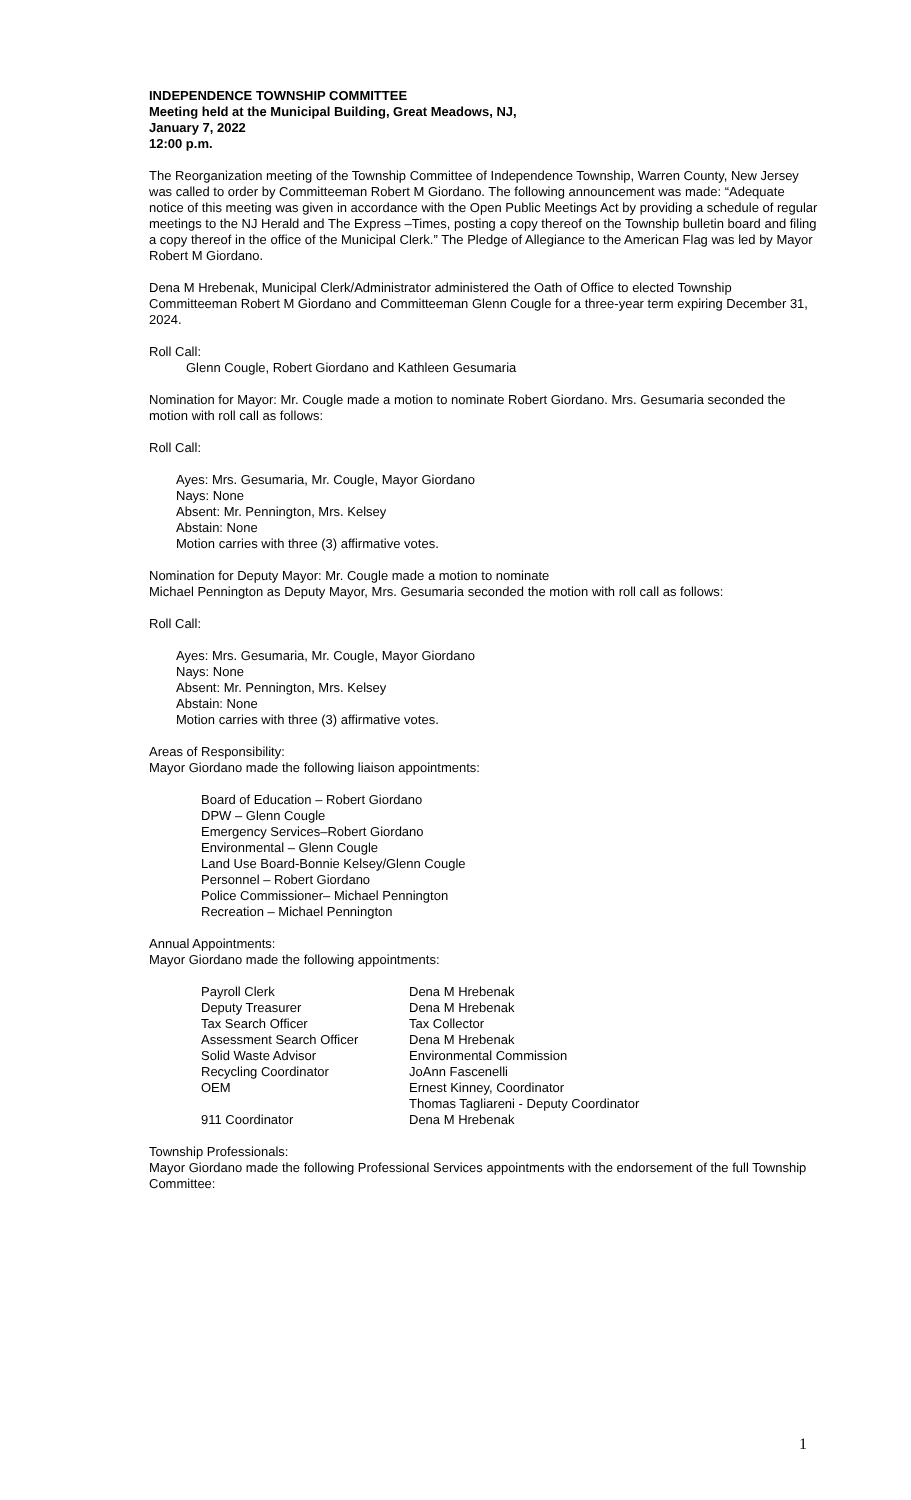INDEPENDENCE TOWNSHIP COMMITTEE
Meeting held at the Municipal Building, Great Meadows, NJ,
January 7, 2022
12:00 p.m.
The Reorganization meeting of the Township Committee of Independence Township, Warren County, New Jersey was called to order by Committeeman Robert M Giordano. The following announcement was made: “Adequate notice of this meeting was given in accordance with the Open Public Meetings Act by providing a schedule of regular meetings to the NJ Herald and The Express –Times, posting a copy thereof on the Township bulletin board and filing a copy thereof in the office of the Municipal Clerk.” The Pledge of Allegiance to the American Flag was led by Mayor Robert M Giordano.
Dena M Hrebenak, Municipal Clerk/Administrator administered the Oath of Office to elected Township Committeeman Robert M Giordano and Committeeman Glenn Cougle for a three-year term expiring December 31, 2024.
Roll Call:
Glenn Cougle, Robert Giordano and Kathleen Gesumaria
Nomination for Mayor: Mr. Cougle made a motion to nominate Robert Giordano. Mrs. Gesumaria seconded the motion with roll call as follows:
Roll Call:
Ayes: Mrs. Gesumaria, Mr. Cougle, Mayor Giordano
Nays: None
Absent: Mr. Pennington, Mrs. Kelsey
Abstain: None
Motion carries with three (3) affirmative votes.
Nomination for Deputy Mayor: Mr. Cougle made a motion to nominate
Michael Pennington as Deputy Mayor, Mrs. Gesumaria seconded the motion with roll call as follows:
Roll Call:
Ayes: Mrs. Gesumaria, Mr. Cougle, Mayor Giordano
Nays: None
Absent: Mr. Pennington, Mrs. Kelsey
Abstain: None
Motion carries with three (3) affirmative votes.
Areas of Responsibility:
Mayor Giordano made the following liaison appointments:
Board of Education – Robert Giordano
DPW – Glenn Cougle
Emergency Services–Robert Giordano
Environmental – Glenn Cougle
Land Use Board-Bonnie Kelsey/Glenn Cougle
Personnel – Robert Giordano
Police Commissioner– Michael Pennington
Recreation – Michael Pennington
Annual Appointments:
Mayor Giordano made the following appointments:
| Payroll Clerk | Dena M Hrebenak |
| Deputy Treasurer | Dena M Hrebenak |
| Tax Search Officer | Tax Collector |
| Assessment Search Officer | Dena M Hrebenak |
| Solid Waste Advisor | Environmental Commission |
| Recycling Coordinator | JoAnn Fascenelli |
| OEM | Ernest Kinney, Coordinator Thomas Tagliareni - Deputy Coordinator |
| 911 Coordinator | Dena M Hrebenak |
Township Professionals:
Mayor Giordano made the following Professional Services appointments with the endorsement of the full Township Committee:
1